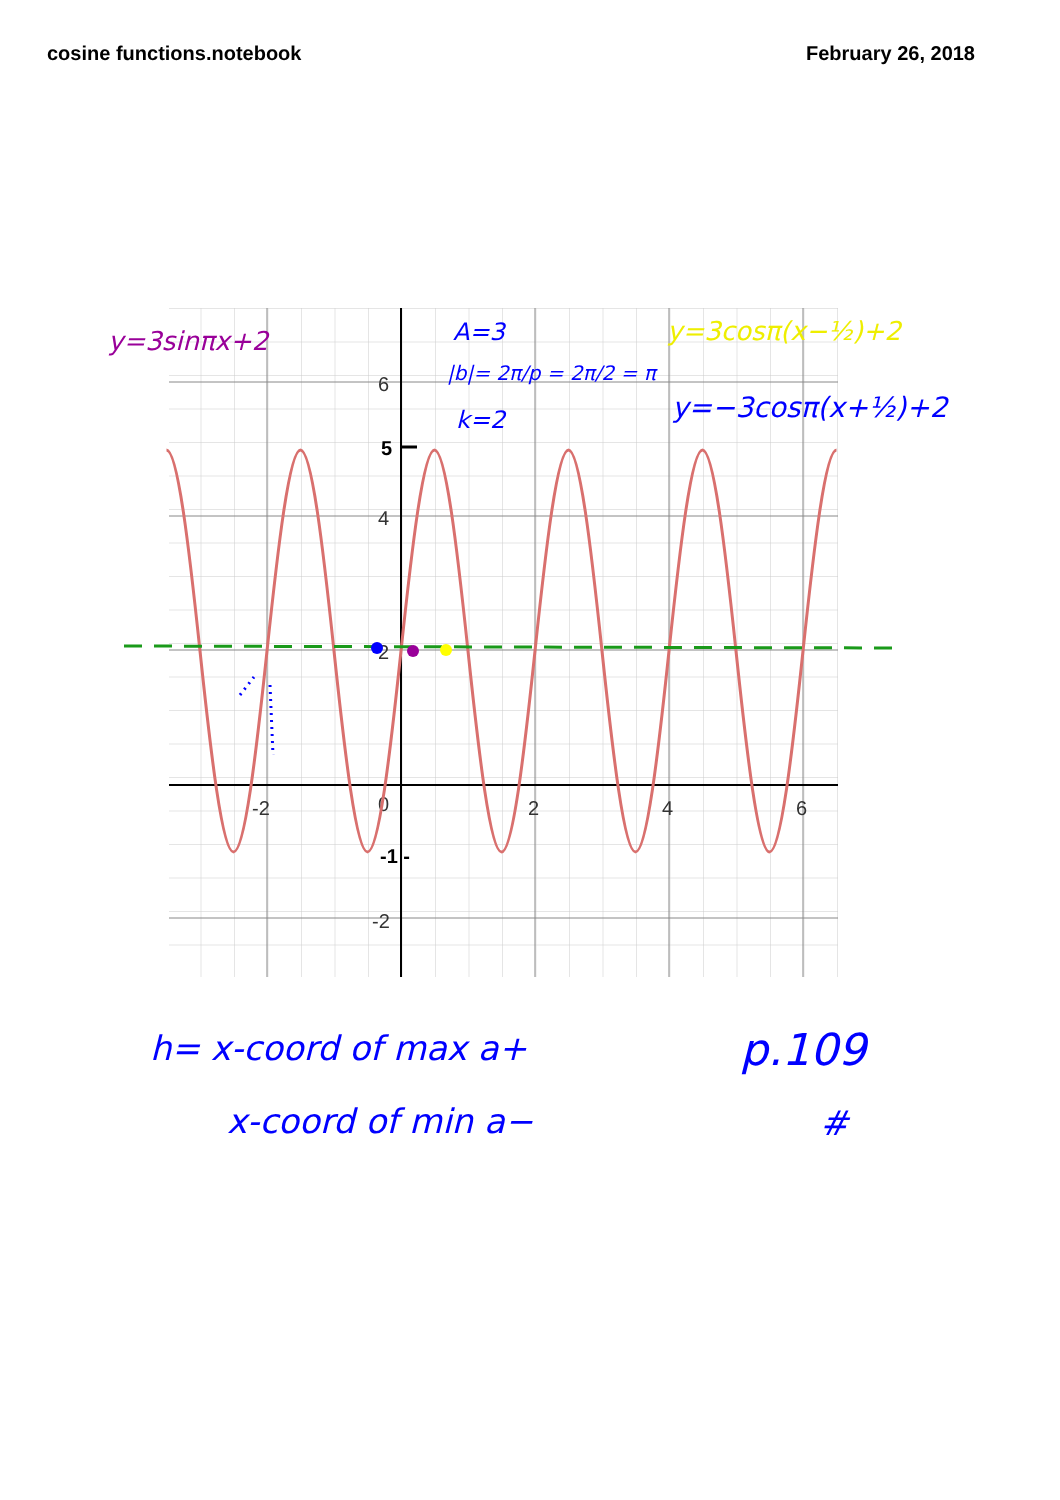cosine functions.notebook February 26, 2018
6
4
2
0
-2
-2
2
4
6
5
-1 -
y=3sinπx+2
A=3
|b|= 2π/p = 2π/2 = π
k=2
y=3cosπ(x−½)+2
y=−3cosπ(x+½)+2
h= x-coord of max a+
x-coord of min a−
p.109
#